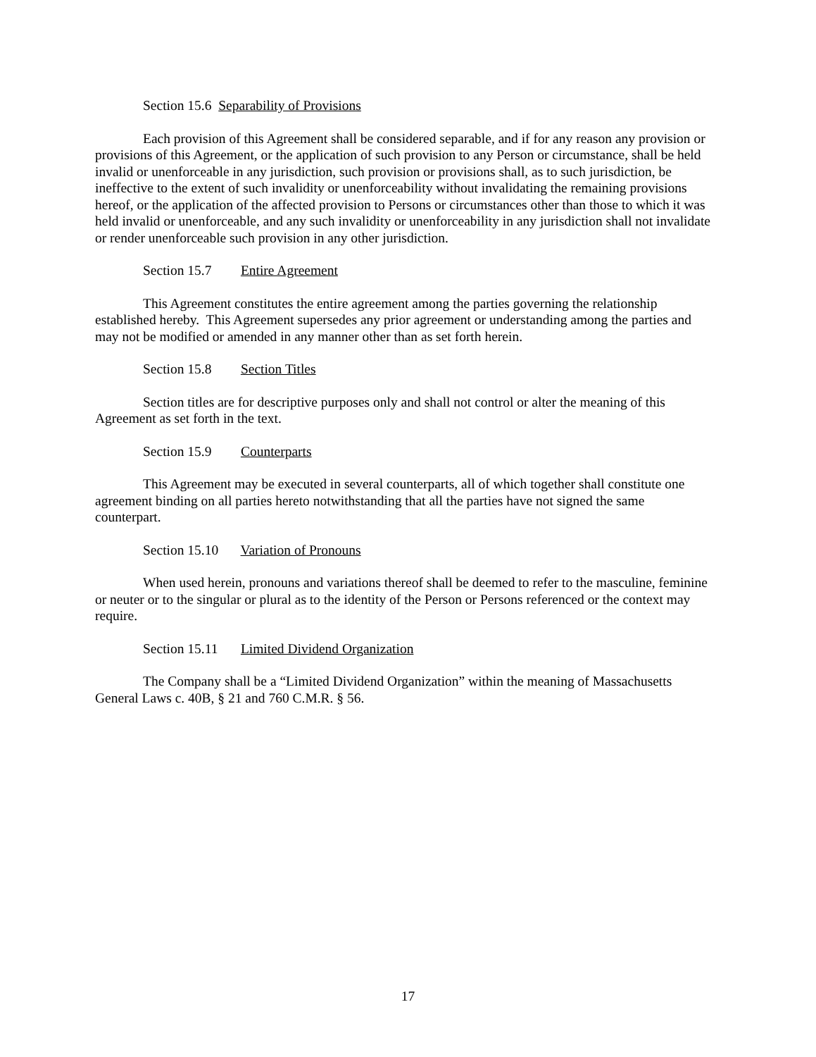Section 15.6 Separability of Provisions
Each provision of this Agreement shall be considered separable, and if for any reason any provision or provisions of this Agreement, or the application of such provision to any Person or circumstance, shall be held invalid or unenforceable in any jurisdiction, such provision or provisions shall, as to such jurisdiction, be ineffective to the extent of such invalidity or unenforceability without invalidating the remaining provisions hereof, or the application of the affected provision to Persons or circumstances other than those to which it was held invalid or unenforceable, and any such invalidity or unenforceability in any jurisdiction shall not invalidate or render unenforceable such provision in any other jurisdiction.
Section 15.7 Entire Agreement
This Agreement constitutes the entire agreement among the parties governing the relationship established hereby. This Agreement supersedes any prior agreement or understanding among the parties and may not be modified or amended in any manner other than as set forth herein.
Section 15.8 Section Titles
Section titles are for descriptive purposes only and shall not control or alter the meaning of this Agreement as set forth in the text.
Section 15.9 Counterparts
This Agreement may be executed in several counterparts, all of which together shall constitute one agreement binding on all parties hereto notwithstanding that all the parties have not signed the same counterpart.
Section 15.10 Variation of Pronouns
When used herein, pronouns and variations thereof shall be deemed to refer to the masculine, feminine or neuter or to the singular or plural as to the identity of the Person or Persons referenced or the context may require.
Section 15.11 Limited Dividend Organization
The Company shall be a “Limited Dividend Organization” within the meaning of Massachusetts General Laws c. 40B, § 21 and 760 C.M.R. § 56.
17